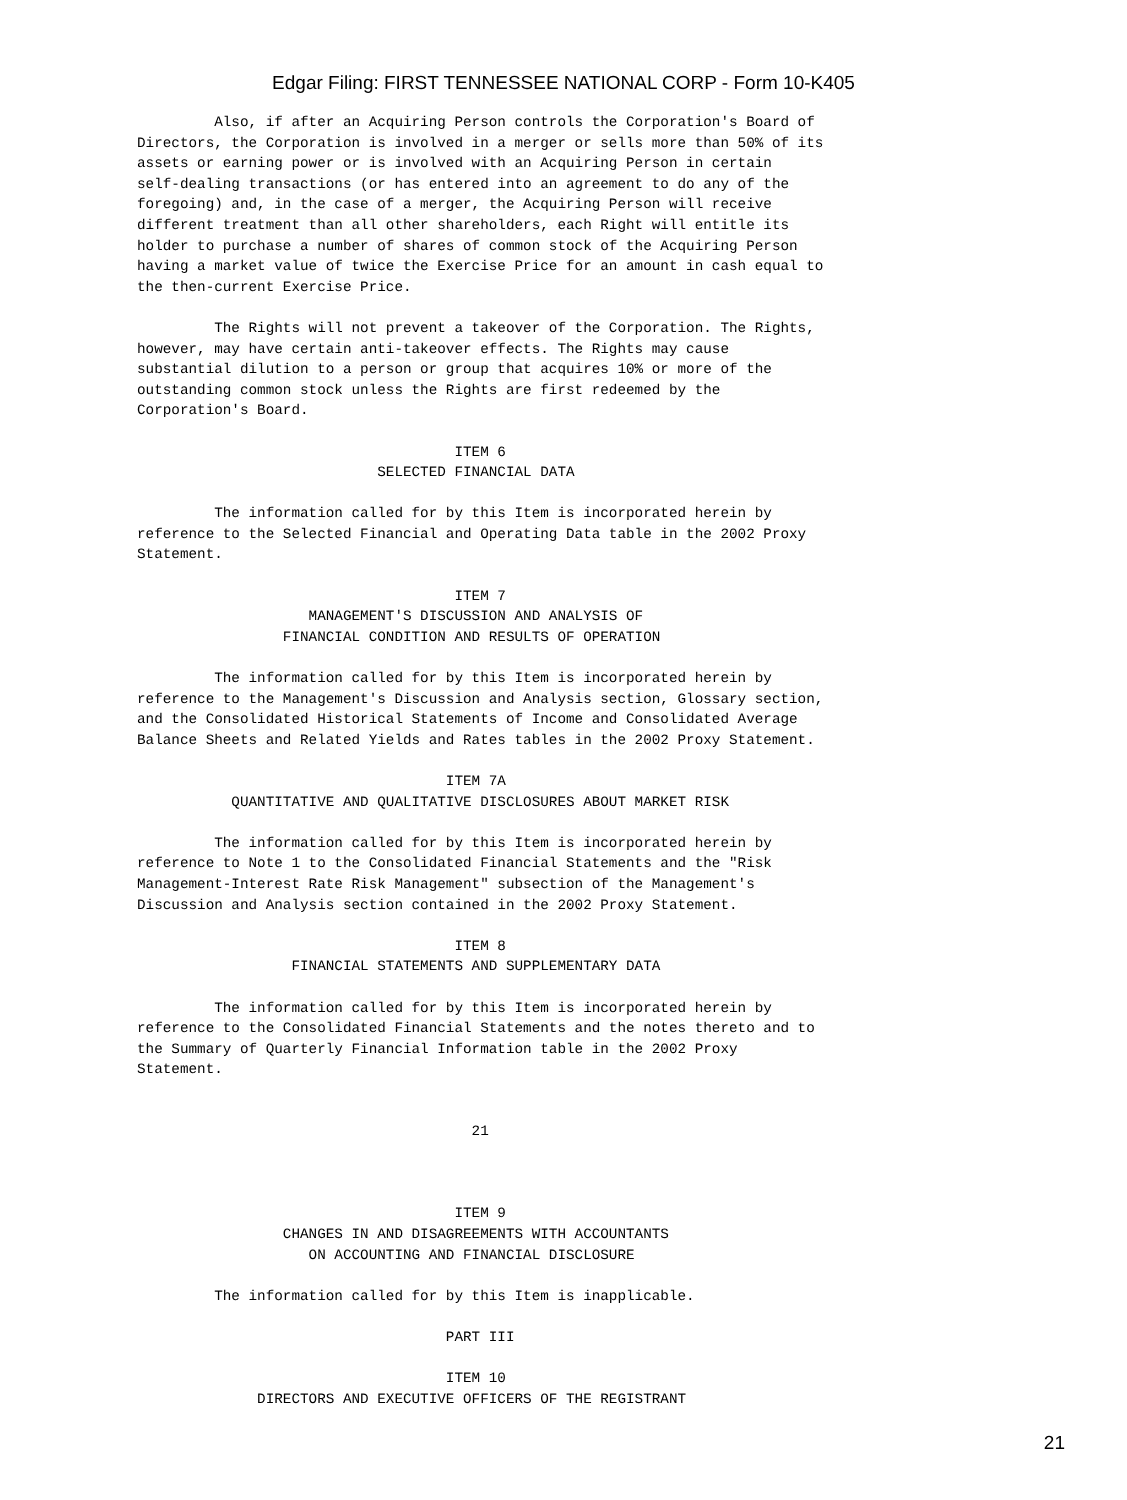Edgar Filing: FIRST TENNESSEE NATIONAL CORP - Form 10-K405
         Also, if after an Acquiring Person controls the Corporation's Board of
Directors, the Corporation is involved in a merger or sells more than 50% of its
assets or earning power or is involved with an Acquiring Person in certain
self-dealing transactions (or has entered into an agreement to do any of the
foregoing) and, in the case of a merger, the Acquiring Person will receive
different treatment than all other shareholders, each Right will entitle its
holder to purchase a number of shares of common stock of the Acquiring Person
having a market value of twice the Exercise Price for an amount in cash equal to
the then-current Exercise Price.

         The Rights will not prevent a takeover of the Corporation. The Rights,
however, may have certain anti-takeover effects. The Rights may cause
substantial dilution to a person or group that acquires 10% or more of the
outstanding common stock unless the Rights are first redeemed by the
Corporation's Board.

                                     ITEM 6
                            SELECTED FINANCIAL DATA

         The information called for by this Item is incorporated herein by
reference to the Selected Financial and Operating Data table in the 2002 Proxy
Statement.

                                     ITEM 7
                    MANAGEMENT'S DISCUSSION AND ANALYSIS OF
                 FINANCIAL CONDITION AND RESULTS OF OPERATION

         The information called for by this Item is incorporated herein by
reference to the Management's Discussion and Analysis section, Glossary section,
and the Consolidated Historical Statements of Income and Consolidated Average
Balance Sheets and Related Yields and Rates tables in the 2002 Proxy Statement.

                                    ITEM 7A
           QUANTITATIVE AND QUALITATIVE DISCLOSURES ABOUT MARKET RISK

         The information called for by this Item is incorporated herein by
reference to Note 1 to the Consolidated Financial Statements and the "Risk
Management-Interest Rate Risk Management" subsection of the Management's
Discussion and Analysis section contained in the 2002 Proxy Statement.

                                     ITEM 8
                  FINANCIAL STATEMENTS AND SUPPLEMENTARY DATA

         The information called for by this Item is incorporated herein by
reference to the Consolidated Financial Statements and the notes thereto and to
the Summary of Quarterly Financial Information table in the 2002 Proxy
Statement.


                                       21



                                     ITEM 9
                 CHANGES IN AND DISAGREEMENTS WITH ACCOUNTANTS
                    ON ACCOUNTING AND FINANCIAL DISCLOSURE

         The information called for by this Item is inapplicable.

                                    PART III

                                    ITEM 10
              DIRECTORS AND EXECUTIVE OFFICERS OF THE REGISTRANT
21